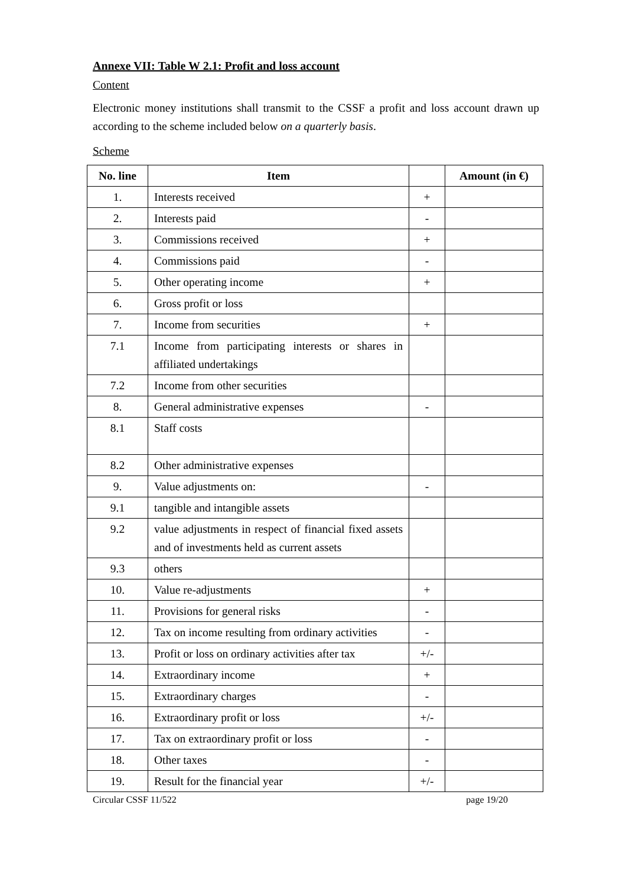Annexe VII: Table W 2.1: Profit and loss account
Content
Electronic money institutions shall transmit to the CSSF a profit and loss account drawn up according to the scheme included below on a quarterly basis.
Scheme
| No. line | Item | | Amount (in €) |
| --- | --- | --- | --- |
| 1. | Interests received | + | |
| 2. | Interests paid | - | |
| 3. | Commissions received | + | |
| 4. | Commissions paid | - | |
| 5. | Other operating income | + | |
| 6. | Gross profit or loss | | |
| 7. | Income from securities | + | |
| 7.1 | Income from participating interests or shares in affiliated undertakings | | |
| 7.2 | Income from other securities | | |
| 8. | General administrative expenses | - | |
| 8.1 | Staff costs | | |
| 8.2 | Other administrative expenses | | |
| 9. | Value adjustments on: | - | |
| 9.1 | tangible and intangible assets | | |
| 9.2 | value adjustments in respect of financial fixed assets and of investments held as current assets | | |
| 9.3 | others | | |
| 10. | Value re-adjustments | + | |
| 11. | Provisions for general risks | - | |
| 12. | Tax on income resulting from ordinary activities | - | |
| 13. | Profit or loss on ordinary activities after tax | +/- | |
| 14. | Extraordinary income | + | |
| 15. | Extraordinary charges | - | |
| 16. | Extraordinary profit or loss | +/- | |
| 17. | Tax on extraordinary profit or loss | - | |
| 18. | Other taxes | - | |
| 19. | Result for the financial year | +/- | |
Circular CSSF 11/522 page 19/20